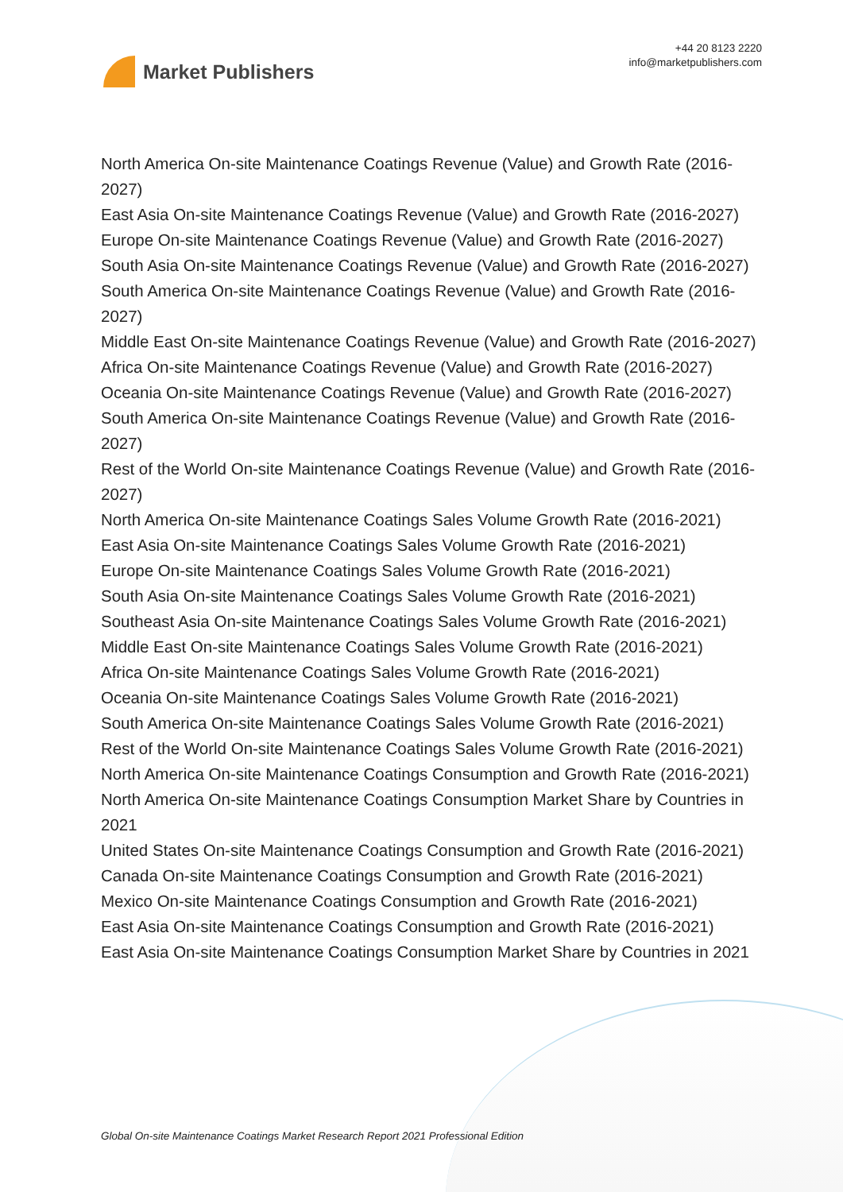Market Publishers
+44 20 8123 2220
info@marketpublishers.com
North America On-site Maintenance Coatings Revenue (Value) and Growth Rate (2016-2027)
East Asia On-site Maintenance Coatings Revenue (Value) and Growth Rate (2016-2027)
Europe On-site Maintenance Coatings Revenue (Value) and Growth Rate (2016-2027)
South Asia On-site Maintenance Coatings Revenue (Value) and Growth Rate (2016-2027)
South America On-site Maintenance Coatings Revenue (Value) and Growth Rate (2016-2027)
Middle East On-site Maintenance Coatings Revenue (Value) and Growth Rate (2016-2027)
Africa On-site Maintenance Coatings Revenue (Value) and Growth Rate (2016-2027)
Oceania On-site Maintenance Coatings Revenue (Value) and Growth Rate (2016-2027)
South America On-site Maintenance Coatings Revenue (Value) and Growth Rate (2016-2027)
Rest of the World On-site Maintenance Coatings Revenue (Value) and Growth Rate (2016-2027)
North America On-site Maintenance Coatings Sales Volume Growth Rate (2016-2021)
East Asia On-site Maintenance Coatings Sales Volume Growth Rate (2016-2021)
Europe On-site Maintenance Coatings Sales Volume Growth Rate (2016-2021)
South Asia On-site Maintenance Coatings Sales Volume Growth Rate (2016-2021)
Southeast Asia On-site Maintenance Coatings Sales Volume Growth Rate (2016-2021)
Middle East On-site Maintenance Coatings Sales Volume Growth Rate (2016-2021)
Africa On-site Maintenance Coatings Sales Volume Growth Rate (2016-2021)
Oceania On-site Maintenance Coatings Sales Volume Growth Rate (2016-2021)
South America On-site Maintenance Coatings Sales Volume Growth Rate (2016-2021)
Rest of the World On-site Maintenance Coatings Sales Volume Growth Rate (2016-2021)
North America On-site Maintenance Coatings Consumption and Growth Rate (2016-2021)
North America On-site Maintenance Coatings Consumption Market Share by Countries in 2021
United States On-site Maintenance Coatings Consumption and Growth Rate (2016-2021)
Canada On-site Maintenance Coatings Consumption and Growth Rate (2016-2021)
Mexico On-site Maintenance Coatings Consumption and Growth Rate (2016-2021)
East Asia On-site Maintenance Coatings Consumption and Growth Rate (2016-2021)
East Asia On-site Maintenance Coatings Consumption Market Share by Countries in 2021
Global On-site Maintenance Coatings Market Research Report 2021 Professional Edition